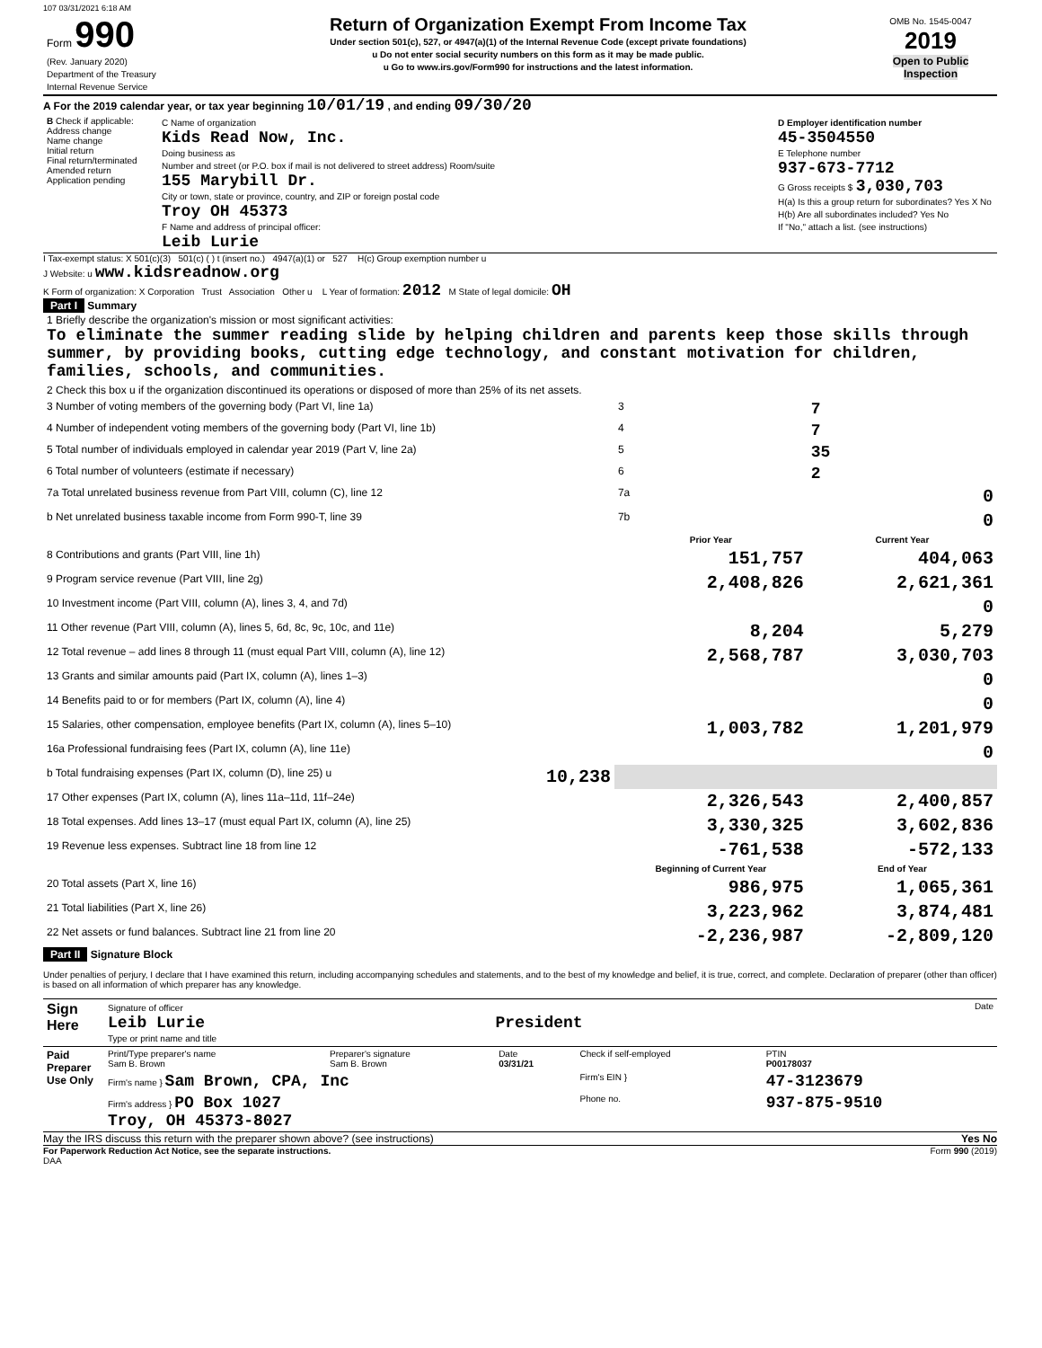107 03/31/2021 6:18 AM
| Form 990 (Rev. January 2020) Department of the Treasury Internal Revenue Service | Return of Organization Exempt From Income Tax Under section 501(c), 527, or 4947(a)(1) of the Internal Revenue Code (except private foundations) u Do not enter social security numbers on this form as it may be made public. u Go to www.irs.gov/Form990 for instructions and the latest information. | OMB No. 1545-0047 2019 Open to Public Inspection |
A For the 2019 calendar year, or tax year beginning 10/01/19 , and ending 09/30/20
| B Check if applicable: Address change Name change Initial return Final return/terminated Amended return Application pending | C Name of organization Kids Read Now, Inc. Doing business as Number and street (or P.O. box if mail is not delivered to street address) Room/suite 155 Marybill Dr. City or town, state or province, country, and ZIP or foreign postal code Troy OH 45373 F Name and address of principal officer: Leib Lurie | D Employer identification number 45-3504550 E Telephone number 937-673-7712 G Gross receipts $ 3,030,703 H(a) Is this a group return for subordinates? Yes X No H(b) Are all subordinates included? Yes No If "No," attach a list. (see instructions) |
I Tax-exempt status: X 501(c)(3) 501(c) ( ) t (insert no.) 4947(a)(1) or 527 H(c) Group exemption number u
J Website: u www.kidsreadnow.org
K Form of organization: X Corporation Trust Association Other u L Year of formation: 2012 M State of legal domicile: OH
Part I Summary
| 1 Briefly describe the organization's mission or most significant activities: To eliminate the summer reading slide by helping children and parents keep those skills through summer, by providing books, cutting edge technology, and constant motivation for children, families, schools, and communities. | | | |
| 2 Check this box u if the organization discontinued its operations or disposed of more than 25% of its net assets. | | | |
| 3 Number of voting members of the governing body (Part VI, line 1a) | | 3 | 7 |
| 4 Number of independent voting members of the governing body (Part VI, line 1b) | | 4 | 7 |
| 5 Total number of individuals employed in calendar year 2019 (Part V, line 2a) | | 5 | 35 |
| 6 Total number of volunteers (estimate if necessary) | | 6 | 2 |
| 7a Total unrelated business revenue from Part VIII, column (C), line 12 | | 7a | 0 |
| b Net unrelated business taxable income from Form 990-T, line 39 | | 7b | 0 |
| | | Prior Year | Current Year |
| 8 Contributions and grants (Part VIII, line 1h) | | 151,757 | 404,063 |
| 9 Program service revenue (Part VIII, line 2g) | | 2,408,826 | 2,621,361 |
| 10 Investment income (Part VIII, column (A), lines 3, 4, and 7d) | | | 0 |
| 11 Other revenue (Part VIII, column (A), lines 5, 6d, 8c, 9c, 10c, and 11e) | | 8,204 | 5,279 |
| 12 Total revenue – add lines 8 through 11 (must equal Part VIII, column (A), line 12) | | 2,568,787 | 3,030,703 |
| 13 Grants and similar amounts paid (Part IX, column (A), lines 1–3) | | | 0 |
| 14 Benefits paid to or for members (Part IX, column (A), line 4) | | | 0 |
| 15 Salaries, other compensation, employee benefits (Part IX, column (A), lines 5–10) | | 1,003,782 | 1,201,979 |
| 16a Professional fundraising fees (Part IX, column (A), line 11e) | | | 0 |
| b Total fundraising expenses (Part IX, column (D), line 25) u | 10,238 | | |
| 17 Other expenses (Part IX, column (A), lines 11a–11d, 11f–24e) | | 2,326,543 | 2,400,857 |
| 18 Total expenses. Add lines 13–17 (must equal Part IX, column (A), line 25) | | 3,330,325 | 3,602,836 |
| 19 Revenue less expenses. Subtract line 18 from line 12 | | -761,538 | -572,133 |
| | | Beginning of Current Year | End of Year |
| 20 Total assets (Part X, line 16) | | 986,975 | 1,065,361 |
| 21 Total liabilities (Part X, line 26) | | 3,223,962 | 3,874,481 |
| 22 Net assets or fund balances. Subtract line 21 from line 20 | | -2,236,987 | -2,809,120 |
Part II Signature Block
Under penalties of perjury, I declare that I have examined this return, including accompanying schedules and statements, and to the best of my knowledge and belief, it is true, correct, and complete. Declaration of preparer (other than officer) is based on all information of which preparer has any knowledge.
| Sign Here | Signature of officer Date Leib Lurie President Type or print name and title |
| Paid Preparer Use Only | Print/Type preparer's name Sam B. Brown | Preparer's signature Sam B. Brown | Date 03/31/21 | Check if self-employed | PTIN P00178037 |
| | Firm's name } Sam Brown, CPA, Inc | | | Firm's EIN } | 47-3123679 |
| | Firm's address } PO Box 1027 Troy, OH 45373-8027 | | | Phone no. | 937-875-9510 |
May the IRS discuss this return with the preparer shown above? (see instructions) Yes No
For Paperwork Reduction Act Notice, see the separate instructions. Form 990 (2019)
DAA